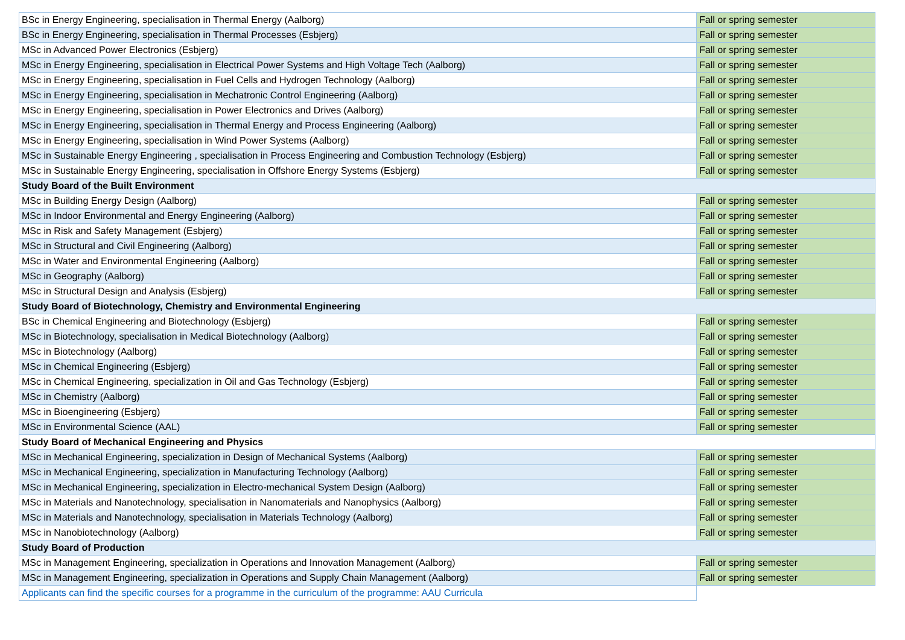| BSc in Energy Engineering, specialisation in Thermal Energy (Aalborg) | Fall or spring semester |
| BSc in Energy Engineering, specialisation in Thermal Processes (Esbjerg) | Fall or spring semester |
| MSc in Advanced Power Electronics (Esbjerg) | Fall or spring semester |
| MSc in Energy Engineering, specialisation in Electrical Power Systems and High Voltage Tech (Aalborg) | Fall or spring semester |
| MSc in Energy Engineering, specialisation in Fuel Cells and Hydrogen Technology (Aalborg) | Fall or spring semester |
| MSc in Energy Engineering, specialisation in Mechatronic Control Engineering (Aalborg) | Fall or spring semester |
| MSc in Energy Engineering, specialisation in Power Electronics and Drives (Aalborg) | Fall or spring semester |
| MSc in Energy Engineering, specialisation in Thermal Energy and Process Engineering (Aalborg) | Fall or spring semester |
| MSc in Energy Engineering, specialisation in Wind Power Systems (Aalborg) | Fall or spring semester |
| MSc in Sustainable Energy Engineering , specialisation in Process Engineering and Combustion Technology (Esbjerg) | Fall or spring semester |
| MSc in Sustainable Energy Engineering, specialisation in Offshore Energy Systems (Esbjerg) | Fall or spring semester |
| Study Board of the Built Environment | |
| MSc in Building Energy Design (Aalborg) | Fall or spring semester |
| MSc in Indoor Environmental and Energy Engineering (Aalborg) | Fall or spring semester |
| MSc in Risk and Safety Management (Esbjerg) | Fall or spring semester |
| MSc in Structural and Civil Engineering (Aalborg) | Fall or spring semester |
| MSc in Water and Environmental Engineering (Aalborg) | Fall or spring semester |
| MSc in Geography (Aalborg) | Fall or spring semester |
| MSc in Structural Design and Analysis (Esbjerg) | Fall or spring semester |
| Study Board of Biotechnology, Chemistry and Environmental Engineering | |
| BSc in Chemical Engineering and Biotechnology (Esbjerg) | Fall or spring semester |
| MSc in Biotechnology, specialisation in Medical Biotechnology (Aalborg) | Fall or spring semester |
| MSc in Biotechnology (Aalborg) | Fall or spring semester |
| MSc in Chemical Engineering (Esbjerg) | Fall or spring semester |
| MSc in Chemical Engineering, specialization in Oil and Gas Technology (Esbjerg) | Fall or spring semester |
| MSc in Chemistry (Aalborg) | Fall or spring semester |
| MSc in Bioengineering (Esbjerg) | Fall or spring semester |
| MSc in Environmental Science (AAL) | Fall or spring semester |
| Study Board of Mechanical Engineering and Physics | |
| MSc in Mechanical Engineering, specialization in Design of Mechanical Systems (Aalborg) | Fall or spring semester |
| MSc in Mechanical Engineering, specialization in Manufacturing Technology (Aalborg) | Fall or spring semester |
| MSc in Mechanical Engineering, specialization in Electro-mechanical System Design (Aalborg) | Fall or spring semester |
| MSc in Materials and Nanotechnology, specialisation in Nanomaterials and Nanophysics (Aalborg) | Fall or spring semester |
| MSc in Materials and Nanotechnology, specialisation in Materials Technology (Aalborg) | Fall or spring semester |
| MSc in Nanobiotechnology (Aalborg) | Fall or spring semester |
| Study Board of Production | |
| MSc in Management Engineering, specialization in Operations and Innovation Management (Aalborg) | Fall or spring semester |
| MSc in Management Engineering, specialization in Operations and Supply Chain Management (Aalborg) | Fall or spring semester |
| Applicants can find the specific courses for a programme in the curriculum of the programme: AAU Curricula | |